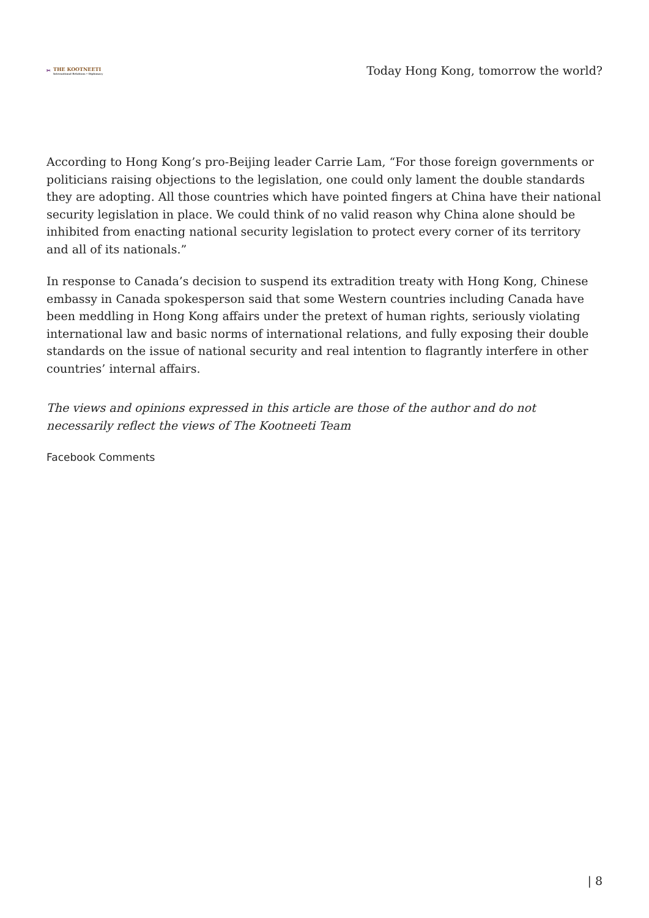✂
THE KOOTNEETI
International Relations • Diplomacy
Today Hong Kong, tomorrow the world?
According to Hong Kong’s pro-Beijing leader Carrie Lam, “For those foreign governments or politicians raising objections to the legislation, one could only lament the double standards they are adopting. All those countries which have pointed fingers at China have their national security legislation in place. We could think of no valid reason why China alone should be inhibited from enacting national security legislation to protect every corner of its territory and all of its nationals.”
In response to Canada’s decision to suspend its extradition treaty with Hong Kong, Chinese embassy in Canada spokesperson said that some Western countries including Canada have been meddling in Hong Kong affairs under the pretext of human rights, seriously violating international law and basic norms of international relations, and fully exposing their double standards on the issue of national security and real intention to flagrantly interfere in other countries’ internal affairs.
The views and opinions expressed in this article are those of the author and do not necessarily reflect the views of The Kootneeti Team
Facebook Comments
| 8